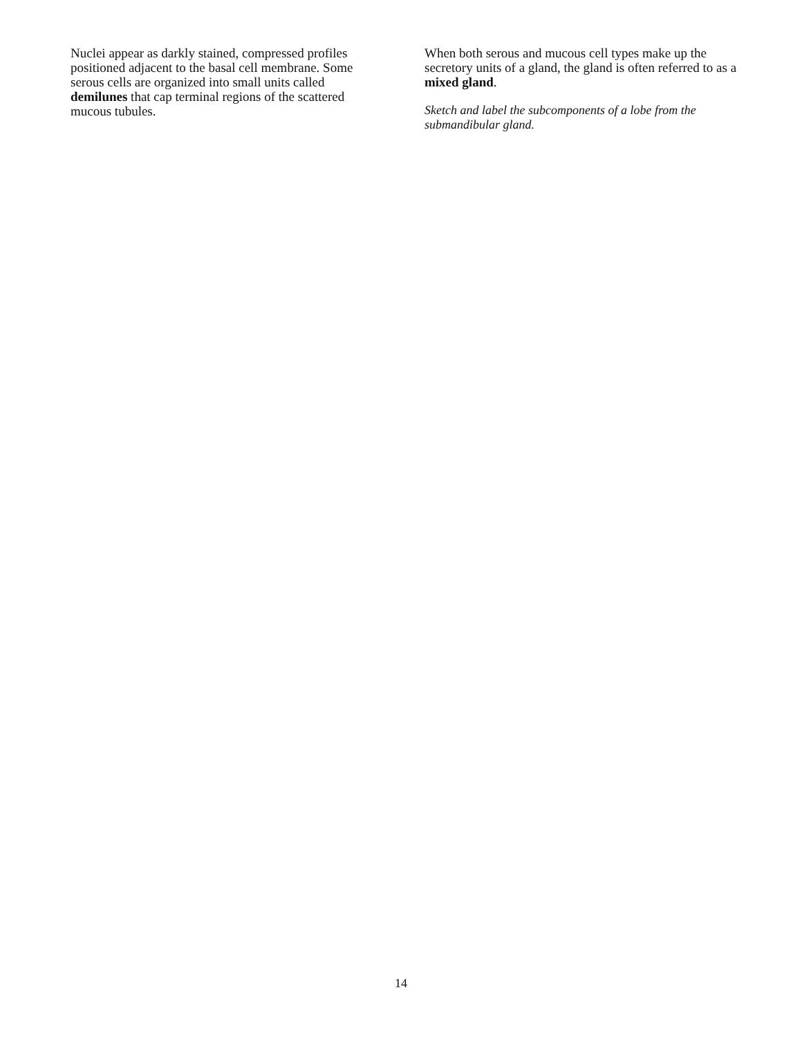Nuclei appear as darkly stained, compressed profiles positioned adjacent to the basal cell membrane. Some serous cells are organized into small units called demilunes that cap terminal regions of the scattered mucous tubules.
When both serous and mucous cell types make up the secretory units of a gland, the gland is often referred to as a mixed gland.
Sketch and label the subcomponents of a lobe from the submandibular gland.
14